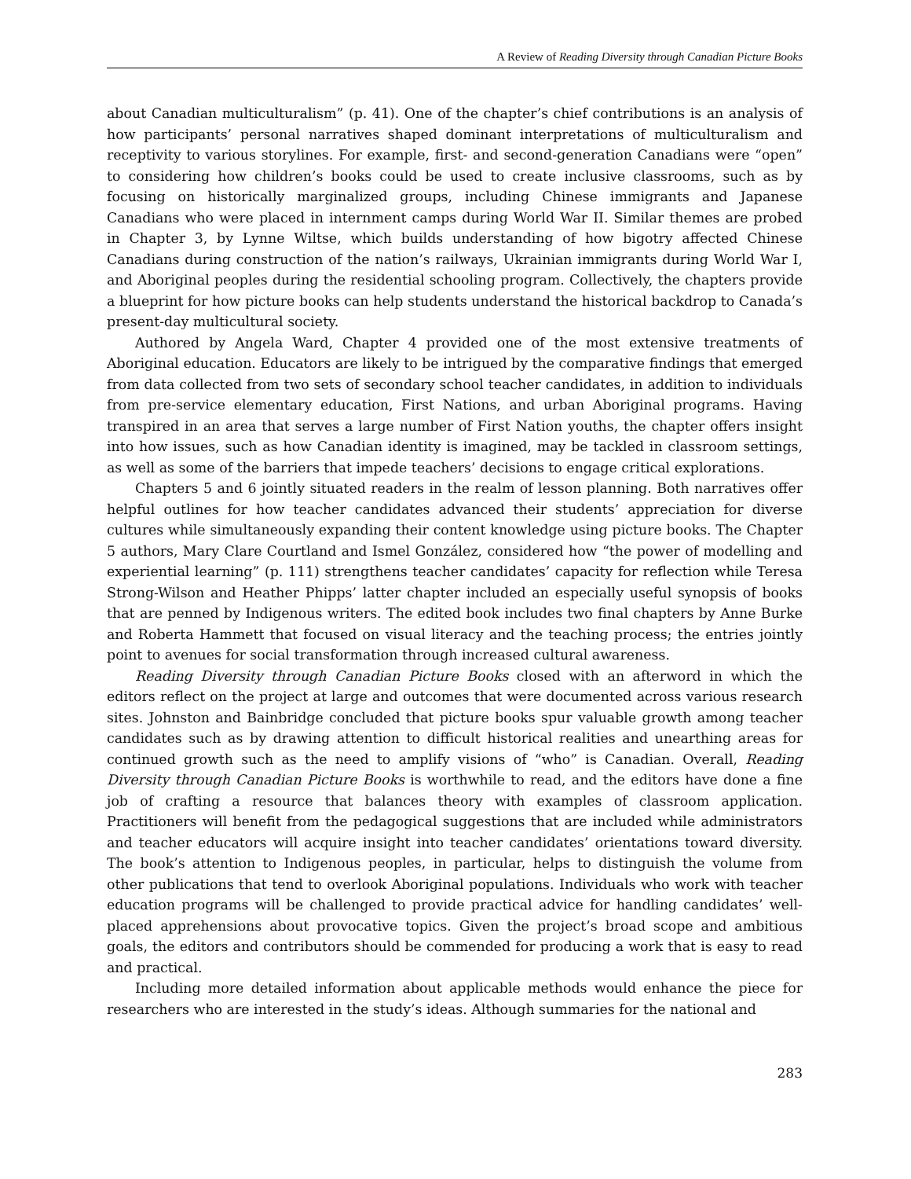A Review of Reading Diversity through Canadian Picture Books
about Canadian multiculturalism” (p. 41). One of the chapter’s chief contributions is an analysis of how participants’ personal narratives shaped dominant interpretations of multiculturalism and receptivity to various storylines. For example, first- and second-generation Canadians were “open” to considering how children’s books could be used to create inclusive classrooms, such as by focusing on historically marginalized groups, including Chinese immigrants and Japanese Canadians who were placed in internment camps during World War II. Similar themes are probed in Chapter 3, by Lynne Wiltse, which builds understanding of how bigotry affected Chinese Canadians during construction of the nation’s railways, Ukrainian immigrants during World War I, and Aboriginal peoples during the residential schooling program. Collectively, the chapters provide a blueprint for how picture books can help students understand the historical backdrop to Canada’s present-day multicultural society.
Authored by Angela Ward, Chapter 4 provided one of the most extensive treatments of Aboriginal education. Educators are likely to be intrigued by the comparative findings that emerged from data collected from two sets of secondary school teacher candidates, in addition to individuals from pre-service elementary education, First Nations, and urban Aboriginal programs. Having transpired in an area that serves a large number of First Nation youths, the chapter offers insight into how issues, such as how Canadian identity is imagined, may be tackled in classroom settings, as well as some of the barriers that impede teachers’ decisions to engage critical explorations.
Chapters 5 and 6 jointly situated readers in the realm of lesson planning. Both narratives offer helpful outlines for how teacher candidates advanced their students’ appreciation for diverse cultures while simultaneously expanding their content knowledge using picture books. The Chapter 5 authors, Mary Clare Courtland and Ismel González, considered how “the power of modelling and experiential learning” (p. 111) strengthens teacher candidates’ capacity for reflection while Teresa Strong-Wilson and Heather Phipps’ latter chapter included an especially useful synopsis of books that are penned by Indigenous writers. The edited book includes two final chapters by Anne Burke and Roberta Hammett that focused on visual literacy and the teaching process; the entries jointly point to avenues for social transformation through increased cultural awareness.
Reading Diversity through Canadian Picture Books closed with an afterword in which the editors reflect on the project at large and outcomes that were documented across various research sites. Johnston and Bainbridge concluded that picture books spur valuable growth among teacher candidates such as by drawing attention to difficult historical realities and unearthing areas for continued growth such as the need to amplify visions of “who” is Canadian. Overall, Reading Diversity through Canadian Picture Books is worthwhile to read, and the editors have done a fine job of crafting a resource that balances theory with examples of classroom application. Practitioners will benefit from the pedagogical suggestions that are included while administrators and teacher educators will acquire insight into teacher candidates’ orientations toward diversity. The book’s attention to Indigenous peoples, in particular, helps to distinguish the volume from other publications that tend to overlook Aboriginal populations. Individuals who work with teacher education programs will be challenged to provide practical advice for handling candidates’ well-placed apprehensions about provocative topics. Given the project’s broad scope and ambitious goals, the editors and contributors should be commended for producing a work that is easy to read and practical.
Including more detailed information about applicable methods would enhance the piece for researchers who are interested in the study’s ideas. Although summaries for the national and
283